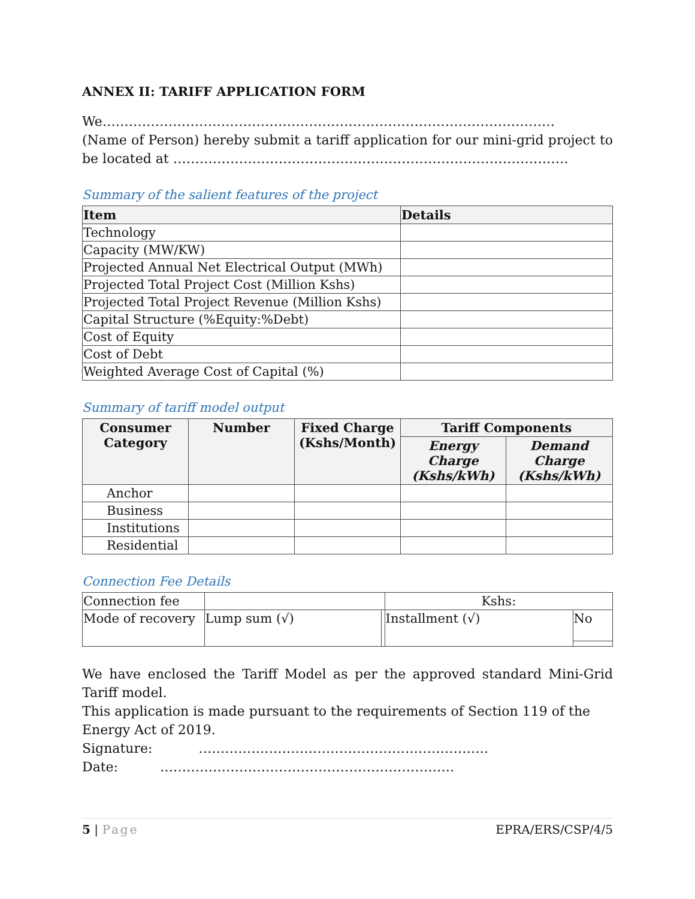ANNEX II: TARIFF APPLICATION FORM
We………………………………………………………………………………………….
(Name of Person) hereby submit a tariff application for our mini-grid project to be located at ………………………………………………………………………………
Summary of the salient features of the project
| Item | Details |
| --- | --- |
| Technology | |
| Capacity (MW/KW) | |
| Projected Annual Net Electrical Output (MWh) | |
| Projected Total Project Cost (Million Kshs) | |
| Projected Total Project Revenue (Million Kshs) | |
| Capital Structure (%Equity:%Debt) | |
| Cost of Equity | |
| Cost of Debt | |
| Weighted Average Cost of Capital (%) | |
Summary of tariff model output
| Consumer Category | Number | Fixed Charge (Kshs/Month) | Tariff Components | |
| --- | --- | --- | --- | --- |
| | | | Energy Charge (Kshs/kWh) | Demand Charge (Kshs/kWh) |
| Anchor | | | | |
| Business | | | | |
| Institutions | | | | |
| Residential | | | | |
Connection Fee Details
| Connection fee | | | Kshs: | |
| Mode of recovery | Lump sum (√) | | Installment (√) | No |
We have enclosed the Tariff Model as per the approved standard Mini-Grid Tariff model.
This application is made pursuant to the requirements of Section 119 of the Energy Act of 2019.
Signature: …………………………………………………………
Date: ………………………………………………………….
5 | Page EPRA/ERS/CSP/4/5